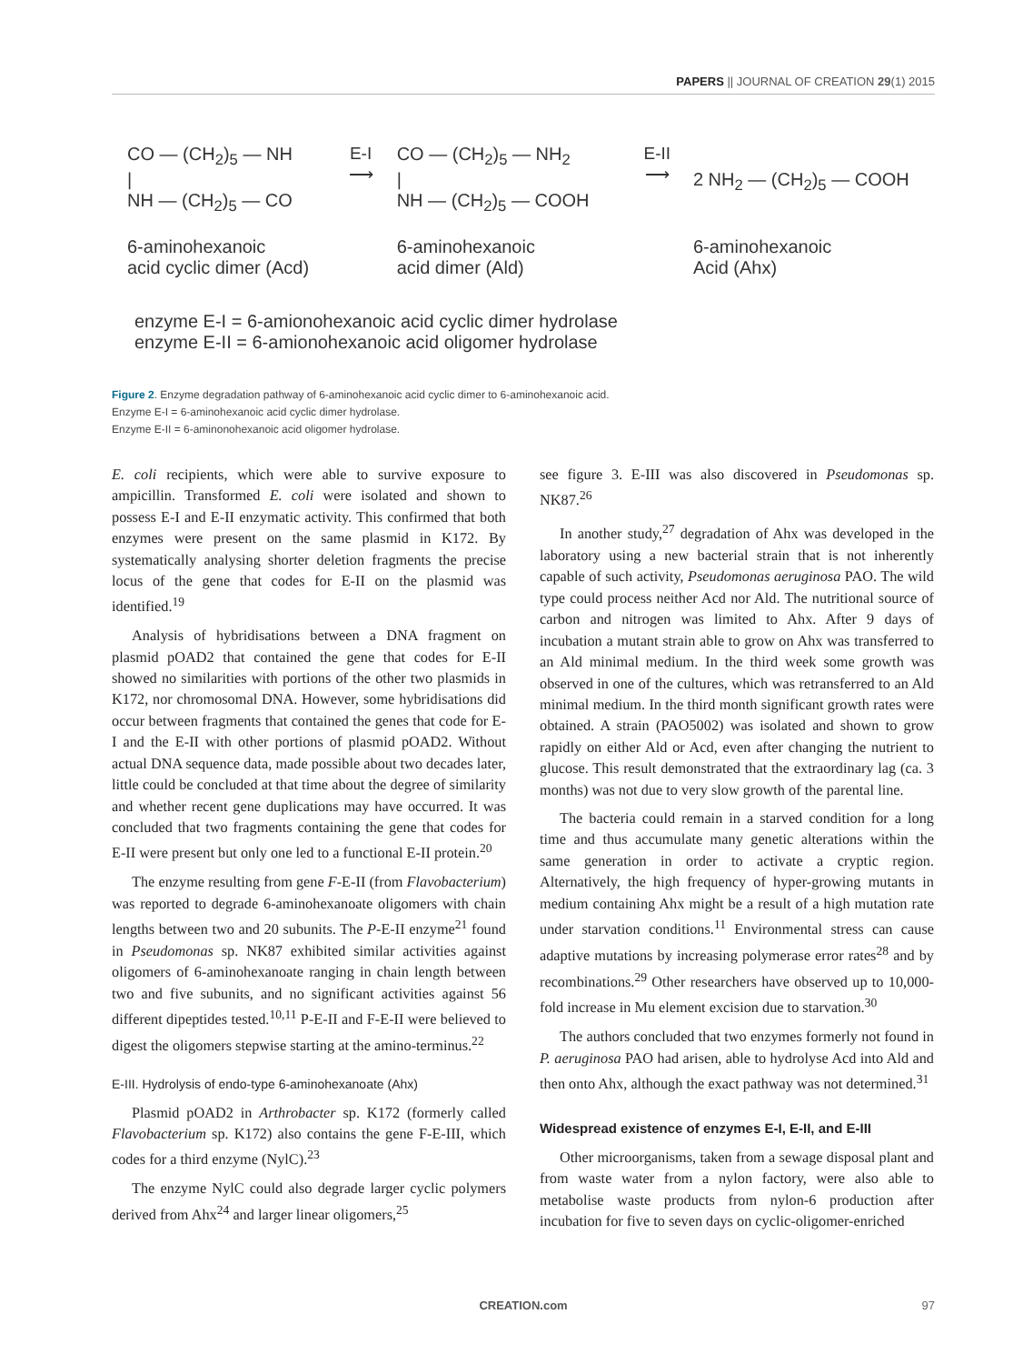PAPERS || JOURNAL OF CREATION 29(1) 2015
CO — (CH<sub>2</sub>)<sub>5</sub> — NH
|
NH — (CH<sub>2</sub>)<sub>5</sub> — CO
6-aminohexanoic
acid cyclic dimer (Acd)
E-I
⟶
CO — (CH<sub>2</sub>)<sub>5</sub> — NH<sub>2</sub>
|
NH — (CH<sub>2</sub>)<sub>5</sub> — COOH
6-aminohexanoic
acid dimer (Ald)
E-II
⟶
2 NH<sub>2</sub> — (CH<sub>2</sub>)<sub>5</sub> — COOH
6-aminohexanoic
Acid (Ahx)
enzyme E-I = 6-amionohexanoic acid cyclic dimer hydrolase
enzyme E-II = 6-amionohexanoic acid oligomer hydrolase
Figure 2. Enzyme degradation pathway of 6-aminohexanoic acid cyclic dimer to 6-aminohexanoic acid.
Enzyme E-I = 6-aminohexanoic acid cyclic dimer hydrolase.
Enzyme E-II = 6-aminonohexanoic acid oligomer hydrolase.
E. coli recipients, which were able to survive exposure to ampicillin. Transformed E. coli were isolated and shown to possess E-I and E-II enzymatic activity. This confirmed that both enzymes were present on the same plasmid in K172. By systematically analysing shorter deletion fragments the precise locus of the gene that codes for E-II on the plasmid was identified.<sup>19</sup>
Analysis of hybridisations between a DNA fragment on plasmid pOAD2 that contained the gene that codes for E-II showed no similarities with portions of the other two plasmids in K172, nor chromosomal DNA. However, some hybridisations did occur between fragments that contained the genes that code for E-I and the E-II with other portions of plasmid pOAD2. Without actual DNA sequence data, made possible about two decades later, little could be concluded at that time about the degree of similarity and whether recent gene duplications may have occurred. It was concluded that two fragments containing the gene that codes for E-II were present but only one led to a functional E-II protein.<sup>20</sup>
The enzyme resulting from gene F-E-II (from Flavobacterium) was reported to degrade 6-aminohexanoate oligomers with chain lengths between two and 20 subunits. The P-E-II enzyme<sup>21</sup> found in Pseudomonas sp. NK87 exhibited similar activities against oligomers of 6-aminohexanoate ranging in chain length between two and five subunits, and no significant activities against 56 different dipeptides tested.<sup>10,11</sup> P-E-II and F-E-II were believed to digest the oligomers stepwise starting at the amino-terminus.<sup>22</sup>
E-III. Hydrolysis of endo-type 6-aminohexanoate (Ahx)
Plasmid pOAD2 in Arthrobacter sp. K172 (formerly called Flavobacterium sp. K172) also contains the gene F-E-III, which codes for a third enzyme (NylC).<sup>23</sup>
The enzyme NylC could also degrade larger cyclic polymers derived from Ahx<sup>24</sup> and larger linear oligomers,<sup>25</sup>
see figure 3. E-III was also discovered in Pseudomonas sp. NK87.<sup>26</sup>
In another study,<sup>27</sup> degradation of Ahx was developed in the laboratory using a new bacterial strain that is not inherently capable of such activity, Pseudomonas aeruginosa PAO. The wild type could process neither Acd nor Ald. The nutritional source of carbon and nitrogen was limited to Ahx. After 9 days of incubation a mutant strain able to grow on Ahx was transferred to an Ald minimal medium. In the third week some growth was observed in one of the cultures, which was retransferred to an Ald minimal medium. In the third month significant growth rates were obtained. A strain (PAO5002) was isolated and shown to grow rapidly on either Ald or Acd, even after changing the nutrient to glucose. This result demonstrated that the extraordinary lag (ca. 3 months) was not due to very slow growth of the parental line.
The bacteria could remain in a starved condition for a long time and thus accumulate many genetic alterations within the same generation in order to activate a cryptic region. Alternatively, the high frequency of hyper-growing mutants in medium containing Ahx might be a result of a high mutation rate under starvation conditions.<sup>11</sup> Environmental stress can cause adaptive mutations by increasing polymerase error rates<sup>28</sup> and by recombinations.<sup>29</sup> Other researchers have observed up to 10,000-fold increase in Mu element excision due to starvation.<sup>30</sup>
The authors concluded that two enzymes formerly not found in P. aeruginosa PAO had arisen, able to hydrolyse Acd into Ald and then onto Ahx, although the exact pathway was not determined.<sup>31</sup>
Widespread existence of enzymes E-I, E-II, and E-III
Other microorganisms, taken from a sewage disposal plant and from waste water from a nylon factory, were also able to metabolise waste products from nylon-6 production after incubation for five to seven days on cyclic-oligomer-enriched
CREATION.com 97